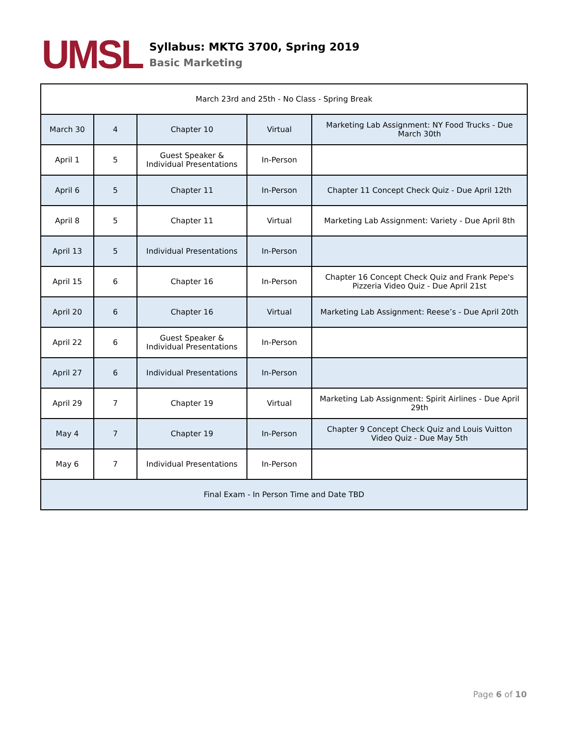UMSL
Syllabus: MKTG 3700, Spring 2019
Basic Marketing
| March 23rd and 25th - No Class - Spring Break | | | | |
| March 30 | 4 | Chapter 10 | Virtual | Marketing Lab Assignment: NY Food Trucks - Due March 30th |
| April 1 | 5 | Guest Speaker & Individual Presentations | In-Person | |
| April 6 | 5 | Chapter 11 | In-Person | Chapter 11 Concept Check Quiz - Due April 12th |
| April 8 | 5 | Chapter 11 | Virtual | Marketing Lab Assignment: Variety - Due April 8th |
| April 13 | 5 | Individual Presentations | In-Person | |
| April 15 | 6 | Chapter 16 | In-Person | Chapter 16 Concept Check Quiz and Frank Pepe's Pizzeria Video Quiz - Due April 21st |
| April 20 | 6 | Chapter 16 | Virtual | Marketing Lab Assignment: Reese’s - Due April 20th |
| April 22 | 6 | Guest Speaker & Individual Presentations | In-Person | |
| April 27 | 6 | Individual Presentations | In-Person | |
| April 29 | 7 | Chapter 19 | Virtual | Marketing Lab Assignment: Spirit Airlines - Due April 29th |
| May 4 | 7 | Chapter 19 | In-Person | Chapter 9 Concept Check Quiz and Louis Vuitton Video Quiz - Due May 5th |
| May 6 | 7 | Individual Presentations | In-Person | |
| Final Exam - In Person Time and Date TBD | | | | |
Page 6 of 10